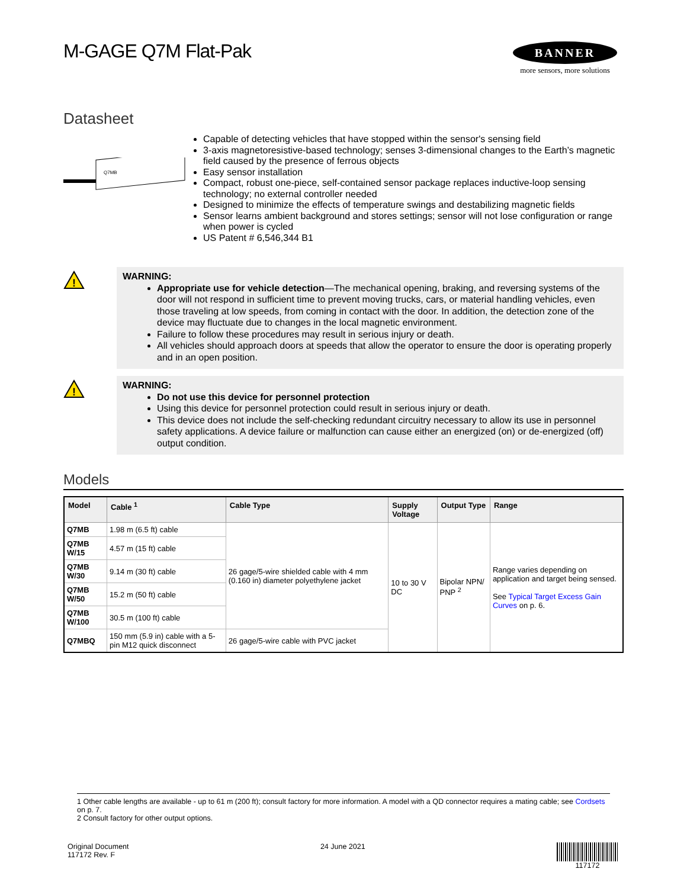M-GAGE Q7M Flat-Pak
BANNER
more sensors, more solutions
Datasheet
Q7MB
Capable of detecting vehicles that have stopped within the sensor's sensing field
3-axis magnetoresistive-based technology; senses 3-dimensional changes to the Earth’s magnetic field caused by the presence of ferrous objects
Easy sensor installation
Compact, robust one-piece, self-contained sensor package replaces inductive-loop sensing technology; no external controller needed
Designed to minimize the effects of temperature swings and destabilizing magnetic fields
Sensor learns ambient background and stores settings; sensor will not lose configuration or range when power is cycled
US Patent # 6,546,344 B1
!
WARNING:
Appropriate use for vehicle detection—The mechanical opening, braking, and reversing systems of the door will not respond in sufficient time to prevent moving trucks, cars, or material handling vehicles, even those traveling at low speeds, from coming in contact with the door. In addition, the detection zone of the device may fluctuate due to changes in the local magnetic environment.
Failure to follow these procedures may result in serious injury or death.
All vehicles should approach doors at speeds that allow the operator to ensure the door is operating properly and in an open position.
!
WARNING:
Do not use this device for personnel protection
Using this device for personnel protection could result in serious injury or death.
This device does not include the self-checking redundant circuitry necessary to allow its use in personnel safety applications. A device failure or malfunction can cause either an energized (on) or de-energized (off) output condition.
Models
| Model | Cable <sup>1</sup> | Cable Type | Supply Voltage | Output Type | Range |
| --- | --- | --- | --- | --- | --- |
| Q7MB | 1.98 m (6.5 ft) cable | 26 gage/5-wire shielded cable with 4 mm (0.160 in) diameter polyethylene jacket | 10 to 30 V DC | Bipolar NPN/ PNP <sup>2</sup> | Range varies depending on application and target being sensed. See Typical Target Excess Gain Curves on p. 6. |
| Q7MB W/15 | 4.57 m (15 ft) cable | | | | |
| Q7MB W/30 | 9.14 m (30 ft) cable | | | | |
| Q7MB W/50 | 15.2 m (50 ft) cable | | | | |
| Q7MB W/100 | 30.5 m (100 ft) cable | | | | |
| Q7MBQ | 150 mm (5.9 in) cable with a 5-pin M12 quick disconnect | 26 gage/5-wire cable with PVC jacket | | | |
1 Other cable lengths are available - up to 61 m (200 ft); consult factory for more information. A model with a QD connector requires a mating cable; see Cordsets on p. 7.
2 Consult factory for other output options.
Original Document
117172 Rev. F
24 June 2021 117172